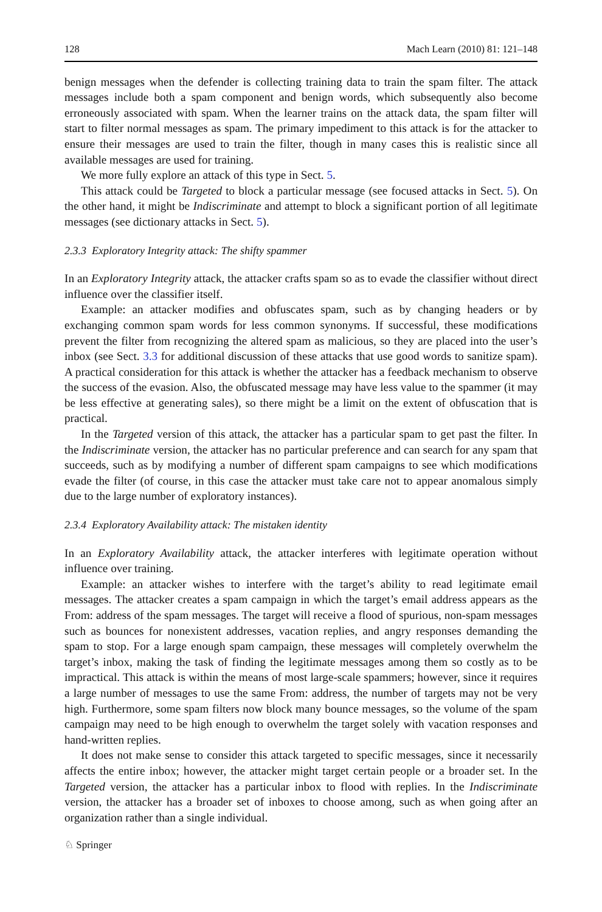128 Mach Learn (2010) 81: 121–148
benign messages when the defender is collecting training data to train the spam filter. The attack messages include both a spam component and benign words, which subsequently also become erroneously associated with spam. When the learner trains on the attack data, the spam filter will start to filter normal messages as spam. The primary impediment to this attack is for the attacker to ensure their messages are used to train the filter, though in many cases this is realistic since all available messages are used for training.
We more fully explore an attack of this type in Sect. 5.
This attack could be Targeted to block a particular message (see focused attacks in Sect. 5). On the other hand, it might be Indiscriminate and attempt to block a significant portion of all legitimate messages (see dictionary attacks in Sect. 5).
2.3.3 Exploratory Integrity attack: The shifty spammer
In an Exploratory Integrity attack, the attacker crafts spam so as to evade the classifier without direct influence over the classifier itself.
Example: an attacker modifies and obfuscates spam, such as by changing headers or by exchanging common spam words for less common synonyms. If successful, these modifications prevent the filter from recognizing the altered spam as malicious, so they are placed into the user’s inbox (see Sect. 3.3 for additional discussion of these attacks that use good words to sanitize spam). A practical consideration for this attack is whether the attacker has a feedback mechanism to observe the success of the evasion. Also, the obfuscated message may have less value to the spammer (it may be less effective at generating sales), so there might be a limit on the extent of obfuscation that is practical.
In the Targeted version of this attack, the attacker has a particular spam to get past the filter. In the Indiscriminate version, the attacker has no particular preference and can search for any spam that succeeds, such as by modifying a number of different spam campaigns to see which modifications evade the filter (of course, in this case the attacker must take care not to appear anomalous simply due to the large number of exploratory instances).
2.3.4 Exploratory Availability attack: The mistaken identity
In an Exploratory Availability attack, the attacker interferes with legitimate operation without influence over training.
Example: an attacker wishes to interfere with the target’s ability to read legitimate email messages. The attacker creates a spam campaign in which the target’s email address appears as the From: address of the spam messages. The target will receive a flood of spurious, non-spam messages such as bounces for nonexistent addresses, vacation replies, and angry responses demanding the spam to stop. For a large enough spam campaign, these messages will completely overwhelm the target’s inbox, making the task of finding the legitimate messages among them so costly as to be impractical. This attack is within the means of most large-scale spammers; however, since it requires a large number of messages to use the same From: address, the number of targets may not be very high. Furthermore, some spam filters now block many bounce messages, so the volume of the spam campaign may need to be high enough to overwhelm the target solely with vacation responses and hand-written replies.
It does not make sense to consider this attack targeted to specific messages, since it necessarily affects the entire inbox; however, the attacker might target certain people or a broader set. In the Targeted version, the attacker has a particular inbox to flood with replies. In the Indiscriminate version, the attacker has a broader set of inboxes to choose among, such as when going after an organization rather than a single individual.
♘ Springer